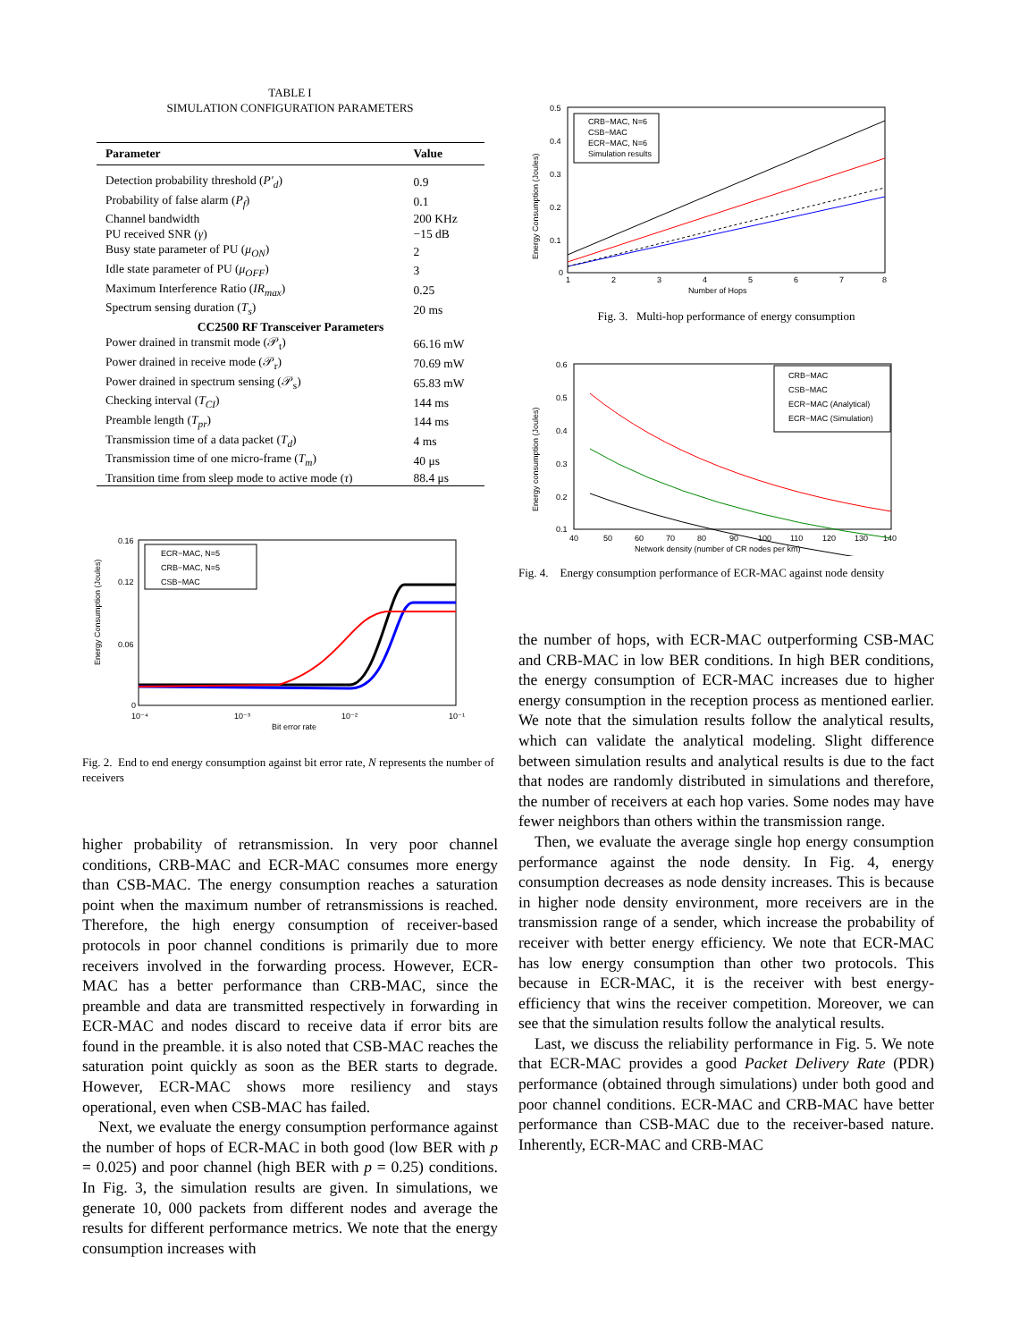TABLE I
SIMULATION CONFIGURATION PARAMETERS
| Parameter | Value |
| --- | --- |
| Detection probability threshold ( P′<sub>d</sub> ) | 0.9 |
| Probability of false alarm ( P<sub>f</sub> ) | 0.1 |
| Channel bandwidth | 200 KHz |
| PU received SNR ( γ ) | −15 dB |
| Busy state parameter of PU ( μ<sub>ON</sub> ) | 2 |
| Idle state parameter of PU ( μ<sub>OFF</sub> ) | 3 |
| Maximum Interference Ratio ( IR<sub>max</sub> ) | 0.25 |
| Spectrum sensing duration ( T<sub>s</sub> ) | 20 ms |
| CC2500 RF Transceiver Parameters | |
| Power drained in transmit mode (𝒫<sub>t</sub>) | 66.16 mW |
| Power drained in receive mode (𝒫<sub>r</sub>) | 70.69 mW |
| Power drained in spectrum sensing (𝒫<sub>s</sub>) | 65.83 mW |
| Checking interval ( T<sub>CI</sub> ) | 144 ms |
| Preamble length ( T<sub>pr</sub> ) | 144 ms |
| Transmission time of a data packet ( T<sub>d</sub> ) | 4 ms |
| Transmission time of one micro-frame ( T<sub>m</sub> ) | 40 μs |
| Transition time from sleep mode to active mode ( τ ) | 88.4 μs |
Energy Consumption (Joules)
0.16
0.12
0.06
0
10⁻⁴
10⁻³
10⁻²
10⁻¹
Bit error rate
ECR−MAC, N=5
CRB−MAC, N=5
CSB−MAC
Fig. 2. End to end energy consumption against bit error rate, N represents the number of receivers
higher probability of retransmission. In very poor channel conditions, CRB-MAC and ECR-MAC consumes more energy than CSB-MAC. The energy consumption reaches a saturation point when the maximum number of retransmissions is reached. Therefore, the high energy consumption of receiver-based protocols in poor channel conditions is primarily due to more receivers involved in the forwarding process. However, ECR-MAC has a better performance than CRB-MAC, since the preamble and data are transmitted respectively in forwarding in ECR-MAC and nodes discard to receive data if error bits are found in the preamble. it is also noted that CSB-MAC reaches the saturation point quickly as soon as the BER starts to degrade. However, ECR-MAC shows more resiliency and stays operational, even when CSB-MAC has failed.
Next, we evaluate the energy consumption performance against the number of hops of ECR-MAC in both good (low BER with p = 0.025) and poor channel (high BER with p = 0.25) conditions. In Fig. 3, the simulation results are given. In simulations, we generate 10, 000 packets from different nodes and average the results for different performance metrics. We note that the energy consumption increases with
Energy Consumption (Joules)
0.5
0.4
0.3
0.2
0.1
0
1
2
3
4
5
6
7
8
Number of Hops
CRB−MAC, N=6
CSB−MAC
ECR−MAC, N=6
Simulation results
Fig. 3. Multi-hop performance of energy consumption
Energy consumption (Joules)
0.6
0.5
0.4
0.3
0.2
0.1
40
50
60
70
80
90
100
110
120
130
140
Network density (number of CR nodes per km)
CRB−MAC
CSB−MAC
ECR−MAC (Analytical)
ECR−MAC (Simulation)
Fig. 4. Energy consumption performance of ECR-MAC against node density
the number of hops, with ECR-MAC outperforming CSB-MAC and CRB-MAC in low BER conditions. In high BER conditions, the energy consumption of ECR-MAC increases due to higher energy consumption in the reception process as mentioned earlier. We note that the simulation results follow the analytical results, which can validate the analytical modeling. Slight difference between simulation results and analytical results is due to the fact that nodes are randomly distributed in simulations and therefore, the number of receivers at each hop varies. Some nodes may have fewer neighbors than others within the transmission range.
Then, we evaluate the average single hop energy consumption performance against the node density. In Fig. 4, energy consumption decreases as node density increases. This is because in higher node density environment, more receivers are in the transmission range of a sender, which increase the probability of receiver with better energy efficiency. We note that ECR-MAC has low energy consumption than other two protocols. This because in ECR-MAC, it is the receiver with best energy-efficiency that wins the receiver competition. Moreover, we can see that the simulation results follow the analytical results.
Last, we discuss the reliability performance in Fig. 5. We note that ECR-MAC provides a good Packet Delivery Rate (PDR) performance (obtained through simulations) under both good and poor channel conditions. ECR-MAC and CRB-MAC have better performance than CSB-MAC due to the receiver-based nature. Inherently, ECR-MAC and CRB-MAC